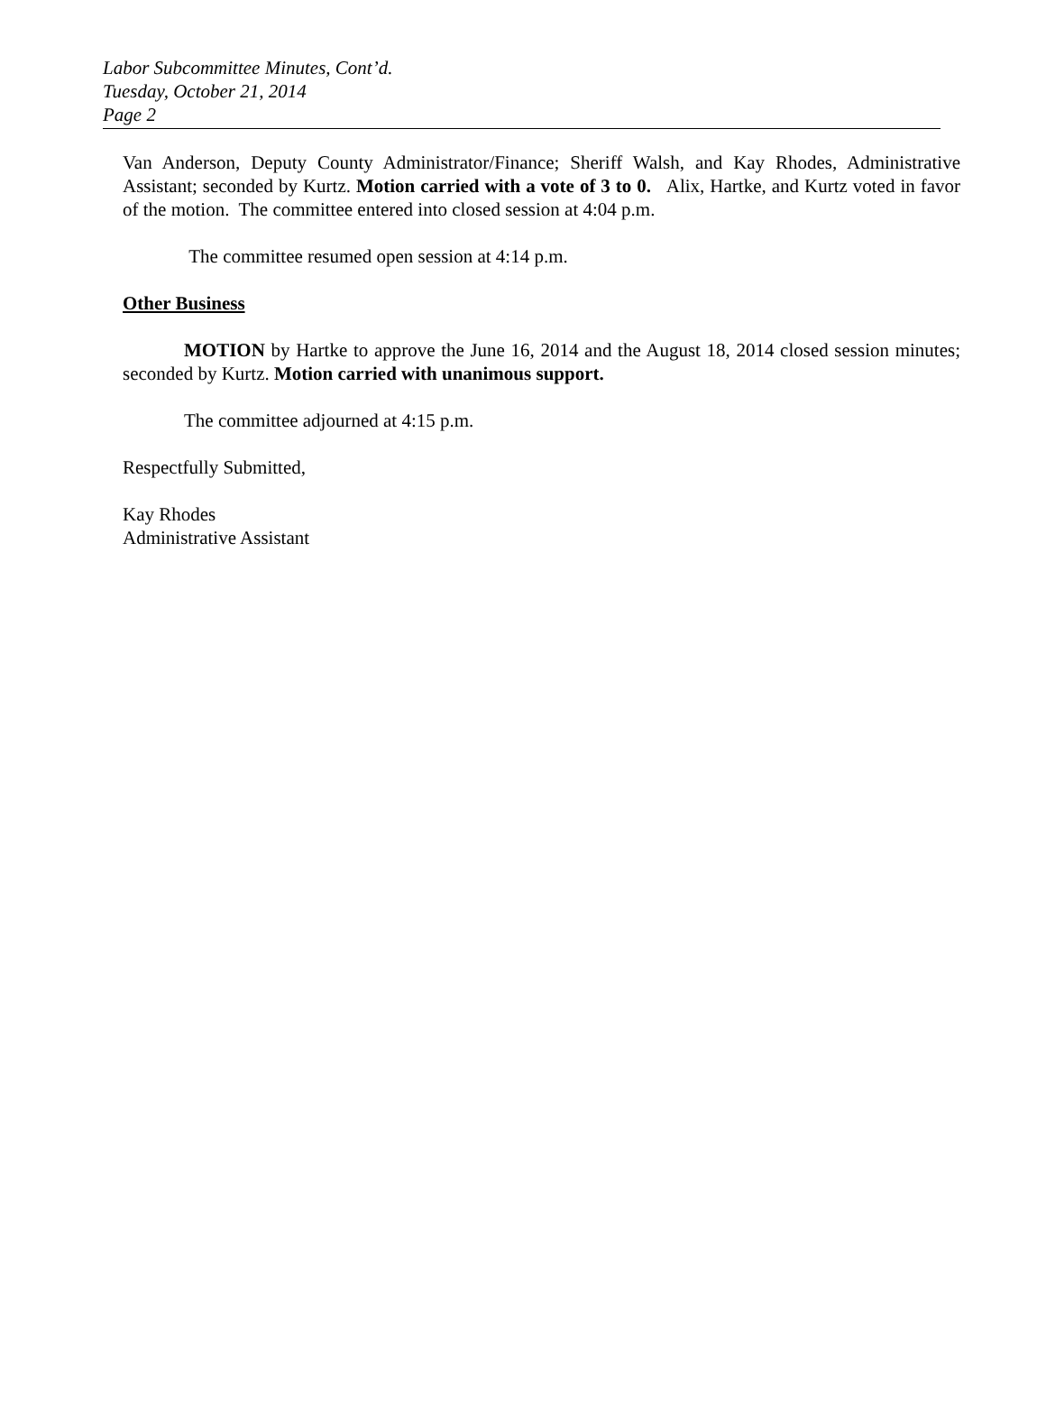Labor Subcommittee Minutes, Cont’d.
Tuesday, October 21, 2014
Page 2
Van Anderson, Deputy County Administrator/Finance; Sheriff Walsh, and Kay Rhodes, Administrative Assistant; seconded by Kurtz. Motion carried with a vote of 3 to 0. Alix, Hartke, and Kurtz voted in favor of the motion. The committee entered into closed session at 4:04 p.m.
The committee resumed open session at 4:14 p.m.
Other Business
MOTION by Hartke to approve the June 16, 2014 and the August 18, 2014 closed session minutes; seconded by Kurtz. Motion carried with unanimous support.
The committee adjourned at 4:15 p.m.
Respectfully Submitted,
Kay Rhodes
Administrative Assistant